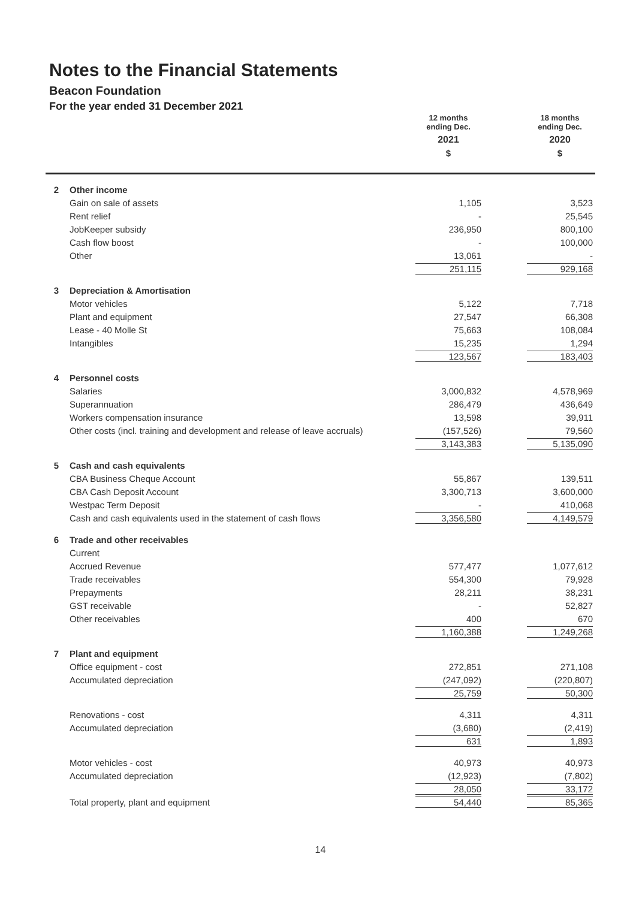Notes to the Financial Statements
Beacon Foundation
For the year ended 31 December 2021
| | | 12 months ending Dec. 2021 $ | | 18 months ending Dec. 2020 $ |
| 2 | Other income | | | |
| | Gain on sale of assets | 1,105 | | 3,523 |
| | Rent relief | - | | 25,545 |
| | JobKeeper subsidy | 236,950 | | 800,100 |
| | Cash flow boost | - | | 100,000 |
| | Other | 13,061 | | - |
| | | 251,115 | | 929,168 |
| 3 | Depreciation & Amortisation | | | |
| | Motor vehicles | 5,122 | | 7,718 |
| | Plant and equipment | 27,547 | | 66,308 |
| | Lease - 40 Molle St | 75,663 | | 108,084 |
| | Intangibles | 15,235 | | 1,294 |
| | | 123,567 | | 183,403 |
| 4 | Personnel costs | | | |
| | Salaries | 3,000,832 | | 4,578,969 |
| | Superannuation | 286,479 | | 436,649 |
| | Workers compensation insurance | 13,598 | | 39,911 |
| | Other costs (incl. training and development and release of leave accruals) | (157,526) | | 79,560 |
| | | 3,143,383 | | 5,135,090 |
| 5 | Cash and cash equivalents | | | |
| | CBA Business Cheque Account | 55,867 | | 139,511 |
| | CBA Cash Deposit Account | 3,300,713 | | 3,600,000 |
| | Westpac Term Deposit | - | | 410,068 |
| | Cash and cash equivalents used in the statement of cash flows | 3,356,580 | | 4,149,579 |
| 6 | Trade and other receivables | | | |
| | Current | | | |
| | Accrued Revenue | 577,477 | | 1,077,612 |
| | Trade receivables | 554,300 | | 79,928 |
| | Prepayments | 28,211 | | 38,231 |
| | GST receivable | - | | 52,827 |
| | Other receivables | 400 | | 670 |
| | | 1,160,388 | | 1,249,268 |
| 7 | Plant and equipment | | | |
| | Office equipment - cost | 272,851 | | 271,108 |
| | Accumulated depreciation | (247,092) | | (220,807) |
| | | 25,759 | | 50,300 |
| | Renovations - cost | 4,311 | | 4,311 |
| | Accumulated depreciation | (3,680) | | (2,419) |
| | | 631 | | 1,893 |
| | Motor vehicles - cost | 40,973 | | 40,973 |
| | Accumulated depreciation | (12,923) | | (7,802) |
| | | 28,050 | | 33,172 |
| | Total property, plant and equipment | 54,440 | | 85,365 |
14